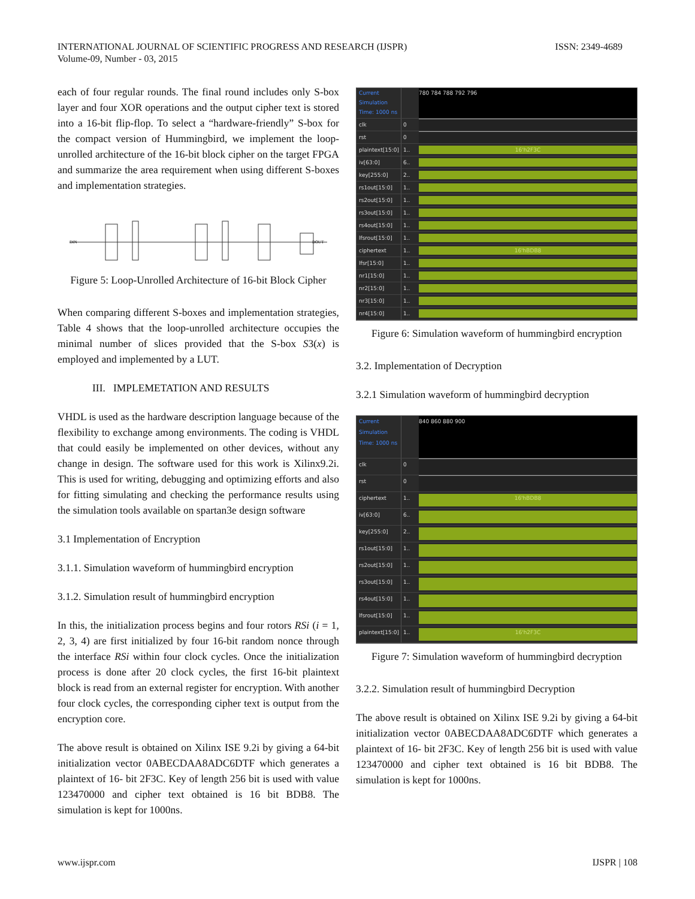INTERNATIONAL JOURNAL OF SCIENTIFIC PROGRESS AND RESEARCH (IJSPR)
Volume-09, Number - 03, 2015
ISSN: 2349-4689
each of four regular rounds. The final round includes only S-box layer and four XOR operations and the output cipher text is stored into a 16-bit flip-flop. To select a “hardware-friendly” S-box for the compact version of Hummingbird, we implement the loop-unrolled architecture of the 16-bit block cipher on the target FPGA and summarize the area requirement when using different S-boxes and implementation strategies.
DIN
DOUT
Figure 5: Loop-Unrolled Architecture of 16-bit Block Cipher
When comparing different S-boxes and implementation strategies, Table 4 shows that the loop-unrolled architecture occupies the minimal number of slices provided that the S-box S3(x) is employed and implemented by a LUT.
III. IMPLEMETATION AND RESULTS
VHDL is used as the hardware description language because of the flexibility to exchange among environments. The coding is VHDL that could easily be implemented on other devices, without any change in design. The software used for this work is Xilinx9.2i. This is used for writing, debugging and optimizing efforts and also for fitting simulating and checking the performance results using the simulation tools available on spartan3e design software
3.1 Implementation of Encryption
3.1.1. Simulation waveform of hummingbird encryption
3.1.2. Simulation result of hummingbird encryption
In this, the initialization process begins and four rotors RSi (i = 1, 2, 3, 4) are first initialized by four 16-bit random nonce through the interface RSi within four clock cycles. Once the initialization process is done after 20 clock cycles, the first 16-bit plaintext block is read from an external register for encryption. With another four clock cycles, the corresponding cipher text is output from the encryption core.
The above result is obtained on Xilinx ISE 9.2i by giving a 64-bit initialization vector 0ABECDAA8ADC6DTF which generates a plaintext of 16- bit 2F3C. Key of length 256 bit is used with value 123470000 and cipher text obtained is 16 bit BDB8. The simulation is kept for 1000ns.
Current Simulation Time: 1000 ns 780 784 788 792 796
clk 0
rst 0
plaintext[15:0] 1.. 16'h2F3C
iv[63:0] 6..
key[255:0] 2..
rs1out[15:0] 1..
rs2out[15:0] 1..
rs3out[15:0] 1..
rs4out[15:0] 1..
lfsrout[15:0] 1..
ciphertext 1.. 16'hBDB8
lfsr[15:0] 1..
nr1[15:0] 1..
nr2[15:0] 1..
nr3[15:0] 1..
nr4[15:0] 1..
Figure 6: Simulation waveform of hummingbird encryption
3.2. Implementation of Decryption
3.2.1 Simulation waveform of hummingbird decryption
Current Simulation Time: 1000 ns 840 860 880 900
clk 0
rst 0
ciphertext 1.. 16'hBDB8
iv[63:0] 6..
key[255:0] 2..
rs1out[15:0] 1..
rs2out[15:0] 1..
rs3out[15:0] 1..
rs4out[15:0] 1..
lfsrout[15:0] 1..
plaintext[15:0] 1.. 16'h2F3C
Figure 7: Simulation waveform of hummingbird decryption
3.2.2. Simulation result of hummingbird Decryption
The above result is obtained on Xilinx ISE 9.2i by giving a 64-bit initialization vector 0ABECDAA8ADC6DTF which generates a plaintext of 16- bit 2F3C. Key of length 256 bit is used with value 123470000 and cipher text obtained is 16 bit BDB8. The simulation is kept for 1000ns.
www.ijspr.com IJSPR | 108